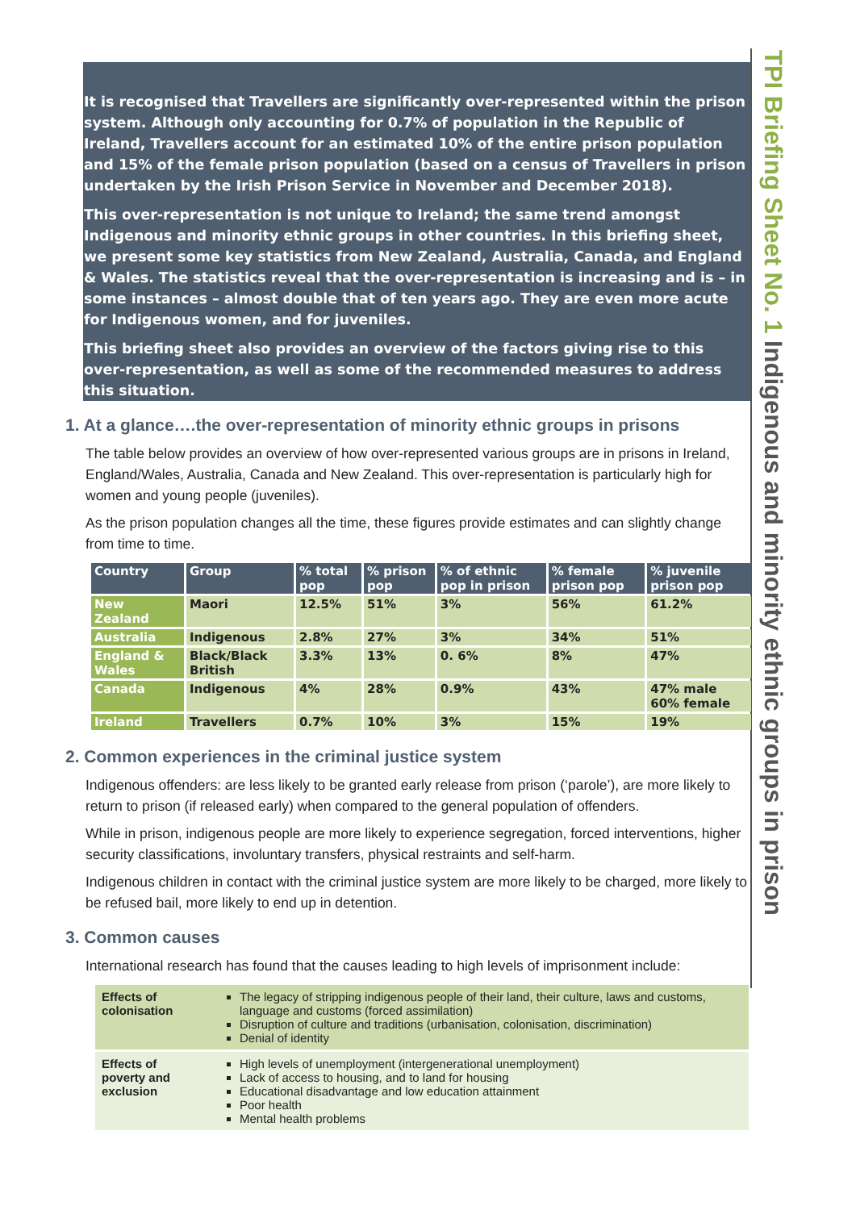TPI Briefing Sheet No. 1 Indigenous and minority ethnic groups in prison
It is recognised that Travellers are significantly over-represented within the prison system. Although only accounting for 0.7% of population in the Republic of Ireland, Travellers account for an estimated 10% of the entire prison population and 15% of the female prison population (based on a census of Travellers in prison undertaken by the Irish Prison Service in November and December 2018).
This over-representation is not unique to Ireland; the same trend amongst Indigenous and minority ethnic groups in other countries. In this briefing sheet, we present some key statistics from New Zealand, Australia, Canada, and England & Wales. The statistics reveal that the over-representation is increasing and is – in some instances – almost double that of ten years ago. They are even more acute for Indigenous women, and for juveniles.
This briefing sheet also provides an overview of the factors giving rise to this over-representation, as well as some of the recommended measures to address this situation.
1. At a glance….the over-representation of minority ethnic groups in prisons
The table below provides an overview of how over-represented various groups are in prisons in Ireland, England/Wales, Australia, Canada and New Zealand. This over-representation is particularly high for women and young people (juveniles).
As the prison population changes all the time, these figures provide estimates and can slightly change from time to time.
| Country | Group | % total pop | % prison pop | % of ethnic pop in prison | % female prison pop | % juvenile prison pop |
| --- | --- | --- | --- | --- | --- | --- |
| New Zealand | Maori | 12.5% | 51% | 3% | 56% | 61.2% |
| Australia | Indigenous | 2.8% | 27% | 3% | 34% | 51% |
| England & Wales | Black/Black British | 3.3% | 13% | 0. 6% | 8% | 47% |
| Canada | Indigenous | 4% | 28% | 0.9% | 43% | 47% male 60% female |
| Ireland | Travellers | 0.7% | 10% | 3% | 15% | 19% |
2. Common experiences in the criminal justice system
Indigenous offenders: are less likely to be granted early release from prison (‘parole’), are more likely to return to prison (if released early) when compared to the general population of offenders.
While in prison, indigenous people are more likely to experience segregation, forced interventions, higher security classifications, involuntary transfers, physical restraints and self-harm.
Indigenous children in contact with the criminal justice system are more likely to be charged, more likely to be refused bail, more likely to end up in detention.
3. Common causes
International research has found that the causes leading to high levels of imprisonment include:
| Effects of colonisation | The legacy of stripping indigenous people of their land, their culture, laws and customs, language and customs (forced assimilation) Disruption of culture and traditions (urbanisation, colonisation, discrimination) Denial of identity |
| Effects of poverty and exclusion | High levels of unemployment (intergenerational unemployment) Lack of access to housing, and to land for housing Educational disadvantage and low education attainment Poor health Mental health problems |